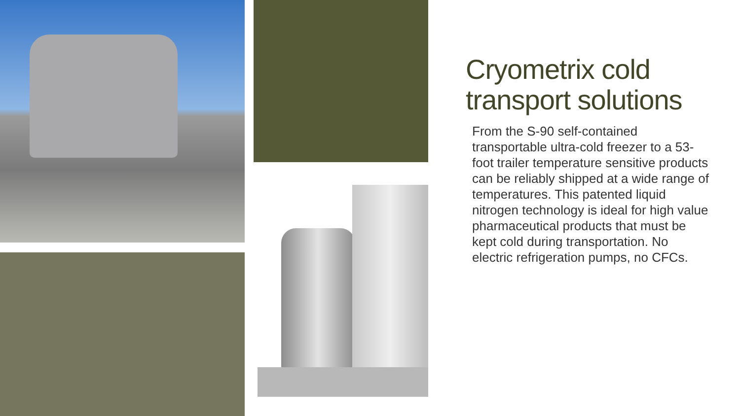Cryometrix cold transport solutions
From the S-90 self-contained transportable ultra-cold freezer to a 53-foot trailer temperature sensitive products can be reliably shipped at a wide range of temperatures. This patented liquid nitrogen technology is ideal for high value pharmaceutical products that must be kept cold during transportation. No electric refrigeration pumps, no CFCs.